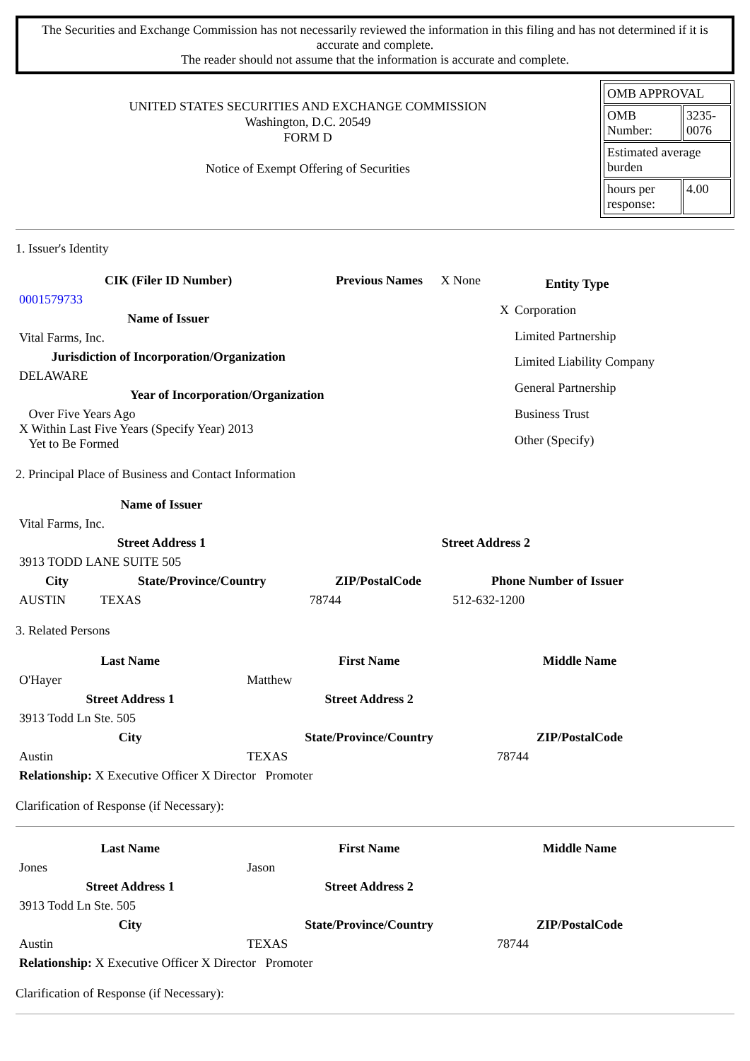The Securities and Exchange Commission has not necessarily reviewed the information in this filing and has not determined if it is accurate and complete.
The reader should not assume that the information is accurate and complete.
UNITED STATES SECURITIES AND EXCHANGE COMMISSION
Washington, D.C. 20549
FORM D
Notice of Exempt Offering of Securities
| OMB APPROVAL | |
| OMB Number: | 3235-0076 |
| Estimated average burden | |
| hours per response: | 4.00 |
1. Issuer's Identity
| CIK (Filer ID Number) | Previous Names | X None |
| 0001579733 | | |
| Name of Issuer | | |
| Vital Farms, Inc. | | |
| Jurisdiction of Incorporation/Organization | | |
| DELAWARE | | |
| Year of Incorporation/Organization | | |
| Over Five Years Ago X Within Last Five Years (Specify Year) 2013 Yet to Be Formed | | |
| Entity Type | |
| --- | --- |
| X | Corporation |
| | Limited Partnership |
| | Limited Liability Company |
| | General Partnership |
| | Business Trust |
| | Other (Specify) |
2. Principal Place of Business and Contact Information
| Name of Issuer | | | |
| --- | --- | --- | --- |
| Vital Farms, Inc. | | | |
| Street Address 1 | | Street Address 2 | |
| 3913 TODD LANE SUITE 505 | | | |
| City | State/Province/Country | ZIP/PostalCode | Phone Number of Issuer |
| AUSTIN | TEXAS | 78744 | 512-632-1200 |
3. Related Persons
| Last Name | First Name | Middle Name |
| --- | --- | --- |
| O'Hayer | Matthew | |
| Street Address 1 | Street Address 2 | |
| 3913 Todd Ln Ste. 505 | | |
| City | State/Province/Country | ZIP/PostalCode |
| Austin | TEXAS | 78744 |
| Relationship: X Executive Officer X Director Promoter | | |
Clarification of Response (if Necessary):
| Last Name | First Name | Middle Name |
| --- | --- | --- |
| Jones | Jason | |
| Street Address 1 | Street Address 2 | |
| 3913 Todd Ln Ste. 505 | | |
| City | State/Province/Country | ZIP/PostalCode |
| Austin | TEXAS | 78744 |
| Relationship: X Executive Officer X Director Promoter | | |
Clarification of Response (if Necessary):